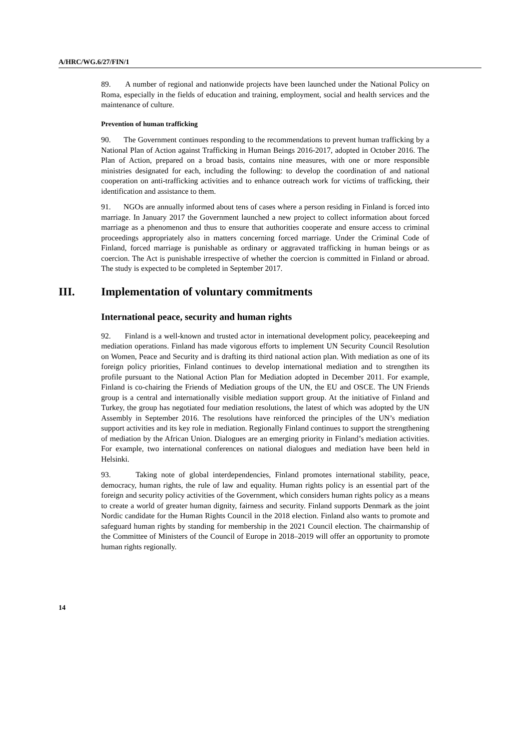A/HRC/WG.6/27/FIN/1
89. A number of regional and nationwide projects have been launched under the National Policy on Roma, especially in the fields of education and training, employment, social and health services and the maintenance of culture.
Prevention of human trafficking
90. The Government continues responding to the recommendations to prevent human trafficking by a National Plan of Action against Trafficking in Human Beings 2016-2017, adopted in October 2016. The Plan of Action, prepared on a broad basis, contains nine measures, with one or more responsible ministries designated for each, including the following: to develop the coordination of and national cooperation on anti-trafficking activities and to enhance outreach work for victims of trafficking, their identification and assistance to them.
91. NGOs are annually informed about tens of cases where a person residing in Finland is forced into marriage. In January 2017 the Government launched a new project to collect information about forced marriage as a phenomenon and thus to ensure that authorities cooperate and ensure access to criminal proceedings appropriately also in matters concerning forced marriage. Under the Criminal Code of Finland, forced marriage is punishable as ordinary or aggravated trafficking in human beings or as coercion. The Act is punishable irrespective of whether the coercion is committed in Finland or abroad. The study is expected to be completed in September 2017.
III. Implementation of voluntary commitments
International peace, security and human rights
92. Finland is a well-known and trusted actor in international development policy, peacekeeping and mediation operations. Finland has made vigorous efforts to implement UN Security Council Resolution on Women, Peace and Security and is drafting its third national action plan. With mediation as one of its foreign policy priorities, Finland continues to develop international mediation and to strengthen its profile pursuant to the National Action Plan for Mediation adopted in December 2011. For example, Finland is co-chairing the Friends of Mediation groups of the UN, the EU and OSCE. The UN Friends group is a central and internationally visible mediation support group. At the initiative of Finland and Turkey, the group has negotiated four mediation resolutions, the latest of which was adopted by the UN Assembly in September 2016. The resolutions have reinforced the principles of the UN’s mediation support activities and its key role in mediation. Regionally Finland continues to support the strengthening of mediation by the African Union. Dialogues are an emerging priority in Finland’s mediation activities. For example, two international conferences on national dialogues and mediation have been held in Helsinki.
93. Taking note of global interdependencies, Finland promotes international stability, peace, democracy, human rights, the rule of law and equality. Human rights policy is an essential part of the foreign and security policy activities of the Government, which considers human rights policy as a means to create a world of greater human dignity, fairness and security. Finland supports Denmark as the joint Nordic candidate for the Human Rights Council in the 2018 election. Finland also wants to promote and safeguard human rights by standing for membership in the 2021 Council election. The chairmanship of the Committee of Ministers of the Council of Europe in 2018–2019 will offer an opportunity to promote human rights regionally.
14